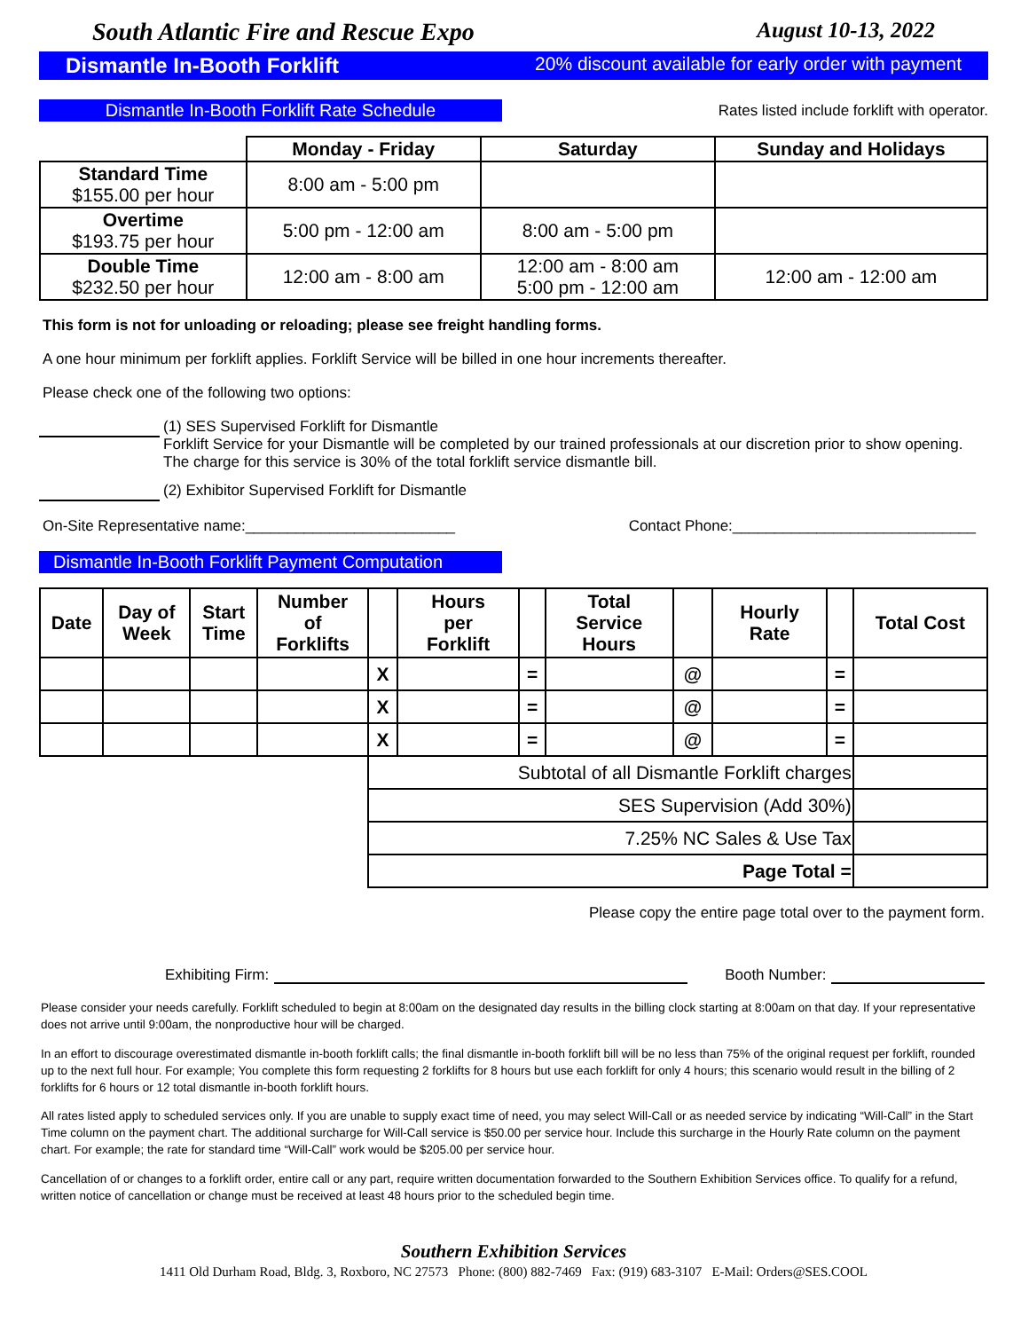South Atlantic Fire and Rescue Expo August 10-13, 2022
Dismantle In-Booth Forklift 20% discount available for early order with payment
Dismantle In-Booth Forklift Rate Schedule
Rates listed include forklift with operator.
| | Monday - Friday | Saturday | Sunday and Holidays |
| --- | --- | --- | --- |
| Standard Time $155.00 per hour | 8:00 am - 5:00 pm | | |
| Overtime $193.75 per hour | 5:00 pm - 12:00 am | 8:00 am - 5:00 pm | |
| Double Time $232.50 per hour | 12:00 am - 8:00 am | 12:00 am - 8:00 am 5:00 pm - 12:00 am | 12:00 am - 12:00 am |
This form is not for unloading or reloading; please see freight handling forms.
A one hour minimum per forklift applies. Forklift Service will be billed in one hour increments thereafter.
Please check one of the following two options:
(1) SES Supervised Forklift for Dismantle
Forklift Service for your Dismantle will be completed by our trained professionals at our discretion prior to show opening. The charge for this service is 30% of the total forklift service dismantle bill.
(2) Exhibitor Supervised Forklift for Dismantle
On-Site Representative name:_________________________ Contact Phone:_____________________________
Dismantle In-Booth Forklift Payment Computation
| Date | Day of Week | Start Time | Number of Forklifts | | Hours per Forklift | | Total Service Hours | | Hourly Rate | | Total Cost |
| --- | --- | --- | --- | --- | --- | --- | --- | --- | --- | --- | --- |
| | | | | X | | = | | @ | | = | |
| | | | | X | | = | | @ | | = | |
| | | | | X | | = | | @ | | = | |
| | | | | Subtotal of all Dismantle Forklift charges | | | | | | | |
| | | | | SES Supervision (Add 30%) | | | | | | | |
| | | | | 7.25% NC Sales & Use Tax | | | | | | | |
| | | | | Page Total = | | | | | | | |
Please copy the entire page total over to the payment form.
Exhibiting Firm: Booth Number:
Please consider your needs carefully. Forklift scheduled to begin at 8:00am on the designated day results in the billing clock starting at 8:00am on that day. If your representative does not arrive until 9:00am, the nonproductive hour will be charged.
In an effort to discourage overestimated dismantle in-booth forklift calls; the final dismantle in-booth forklift bill will be no less than 75% of the original request per forklift, rounded up to the next full hour. For example; You complete this form requesting 2 forklifts for 8 hours but use each forklift for only 4 hours; this scenario would result in the billing of 2 forklifts for 6 hours or 12 total dismantle in-booth forklift hours.
All rates listed apply to scheduled services only. If you are unable to supply exact time of need, you may select Will-Call or as needed service by indicating “Will-Call” in the Start Time column on the payment chart. The additional surcharge for Will-Call service is $50.00 per service hour. Include this surcharge in the Hourly Rate column on the payment chart. For example; the rate for standard time “Will-Call” work would be $205.00 per service hour.
Cancellation of or changes to a forklift order, entire call or any part, require written documentation forwarded to the Southern Exhibition Services office. To qualify for a refund, written notice of cancellation or change must be received at least 48 hours prior to the scheduled begin time.
Southern Exhibition Services
1411 Old Durham Road, Bldg. 3, Roxboro, NC 27573 Phone: (800) 882-7469 Fax: (919) 683-3107 E-Mail: Orders@SES.COOL